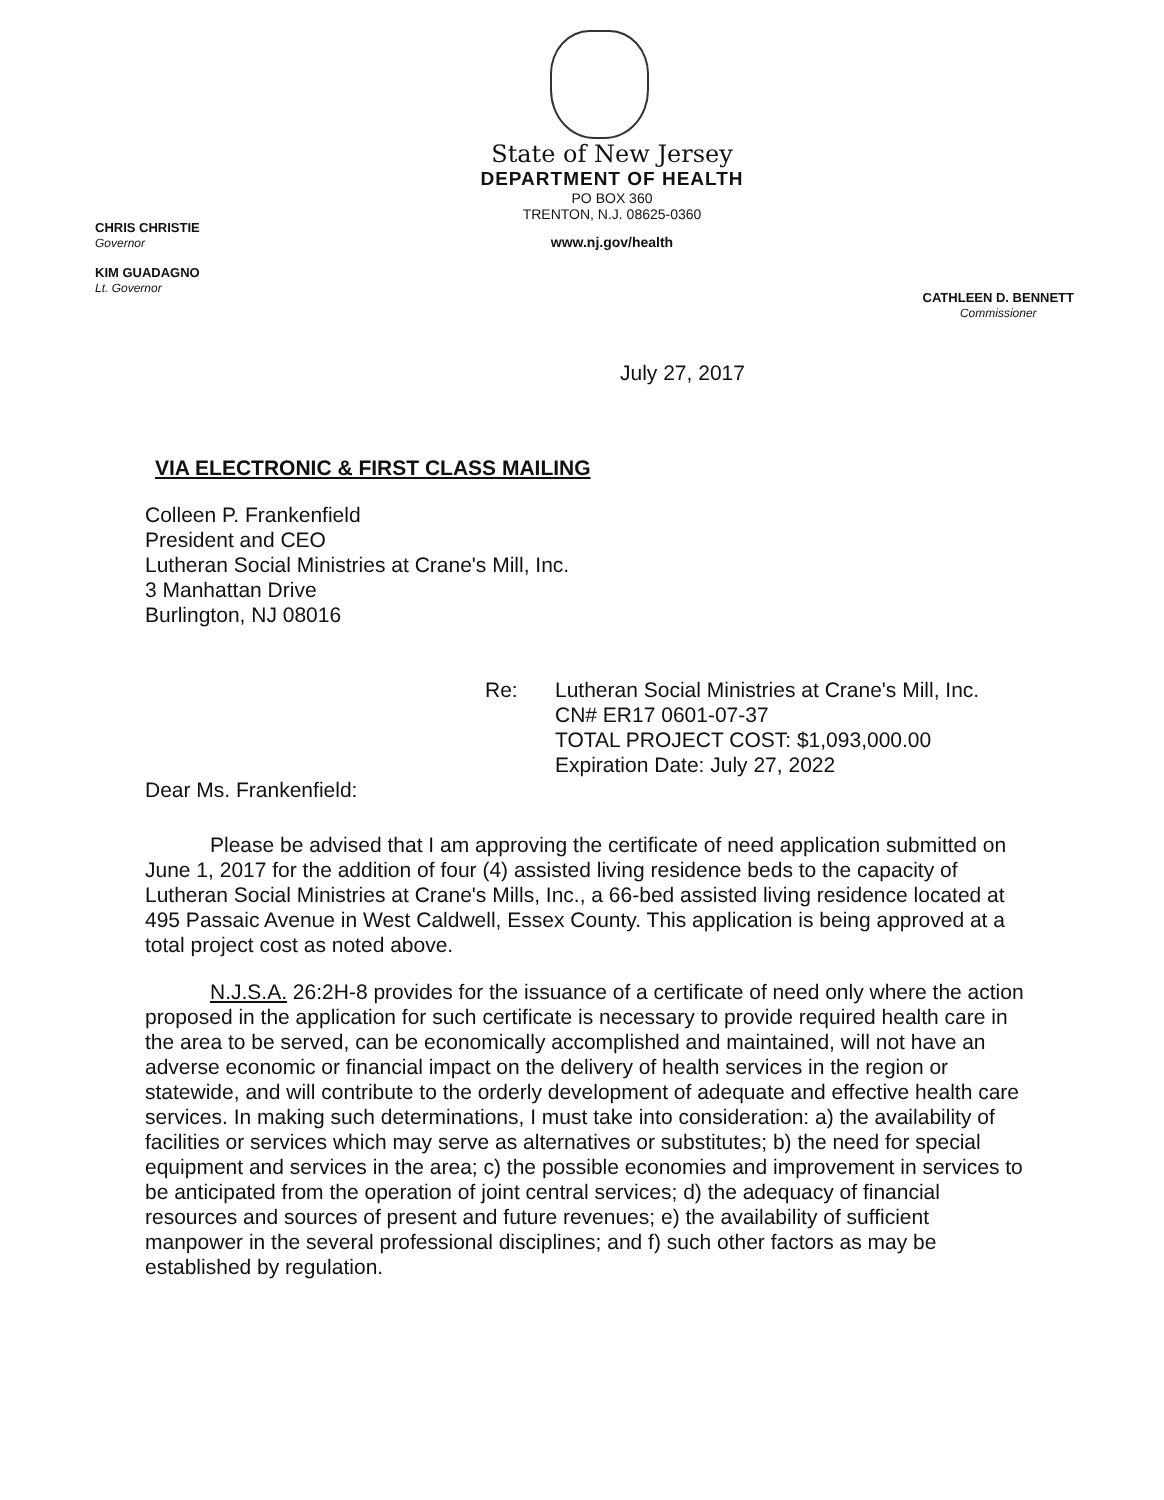State of New Jersey
DEPARTMENT OF HEALTH
PO BOX 360
TRENTON, N.J. 08625-0360
www.nj.gov/health
CHRIS CHRISTIE
Governor
KIM GUADAGNO
Lt. Governor
CATHLEEN D. BENNETT
Commissioner
July 27, 2017
VIA ELECTRONIC & FIRST CLASS MAILING
Colleen P. Frankenfield
President and CEO
Lutheran Social Ministries at Crane's Mill, Inc.
3 Manhattan Drive
Burlington, NJ 08016
Re: Lutheran Social Ministries at Crane's Mill, Inc.
CN# ER17 0601-07-37
TOTAL PROJECT COST: $1,093,000.00
Expiration Date: July 27, 2022
Dear Ms. Frankenfield:
Please be advised that I am approving the certificate of need application submitted on June 1, 2017 for the addition of four (4) assisted living residence beds to the capacity of Lutheran Social Ministries at Crane's Mills, Inc., a 66-bed assisted living residence located at 495 Passaic Avenue in West Caldwell, Essex County. This application is being approved at a total project cost as noted above.
N.J.S.A. 26:2H-8 provides for the issuance of a certificate of need only where the action proposed in the application for such certificate is necessary to provide required health care in the area to be served, can be economically accomplished and maintained, will not have an adverse economic or financial impact on the delivery of health services in the region or statewide, and will contribute to the orderly development of adequate and effective health care services. In making such determinations, I must take into consideration: a) the availability of facilities or services which may serve as alternatives or substitutes; b) the need for special equipment and services in the area; c) the possible economies and improvement in services to be anticipated from the operation of joint central services; d) the adequacy of financial resources and sources of present and future revenues; e) the availability of sufficient manpower in the several professional disciplines; and f) such other factors as may be established by regulation.